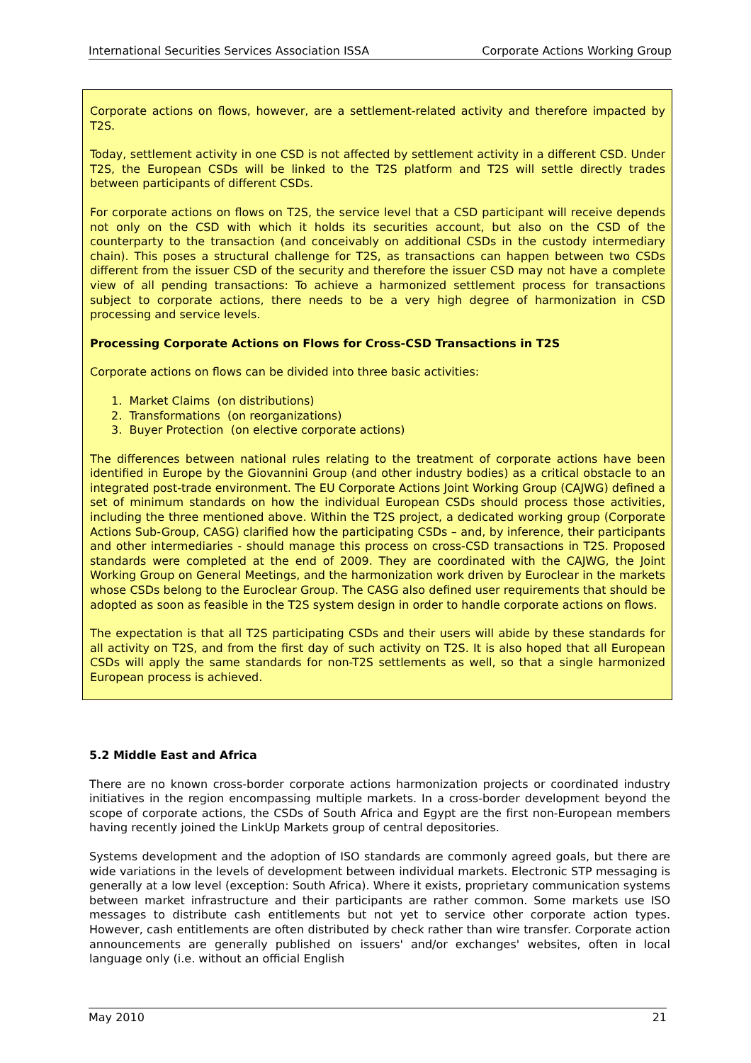International Securities Services Association ISSA Corporate Actions Working Group
Corporate actions on flows, however, are a settlement-related activity and therefore impacted by T2S.
Today, settlement activity in one CSD is not affected by settlement activity in a different CSD. Under T2S, the European CSDs will be linked to the T2S platform and T2S will settle directly trades between participants of different CSDs.
For corporate actions on flows on T2S, the service level that a CSD participant will receive depends not only on the CSD with which it holds its securities account, but also on the CSD of the counterparty to the transaction (and conceivably on additional CSDs in the custody intermediary chain). This poses a structural challenge for T2S, as transactions can happen between two CSDs different from the issuer CSD of the security and therefore the issuer CSD may not have a complete view of all pending transactions: To achieve a harmonized settlement process for transactions subject to corporate actions, there needs to be a very high degree of harmonization in CSD processing and service levels.
Processing Corporate Actions on Flows for Cross-CSD Transactions in T2S
Corporate actions on flows can be divided into three basic activities:
1. Market Claims (on distributions)
2. Transformations (on reorganizations)
3. Buyer Protection (on elective corporate actions)
The differences between national rules relating to the treatment of corporate actions have been identified in Europe by the Giovannini Group (and other industry bodies) as a critical obstacle to an integrated post-trade environment. The EU Corporate Actions Joint Working Group (CAJWG) defined a set of minimum standards on how the individual European CSDs should process those activities, including the three mentioned above. Within the T2S project, a dedicated working group (Corporate Actions Sub-Group, CASG) clarified how the participating CSDs – and, by inference, their participants and other intermediaries - should manage this process on cross-CSD transactions in T2S. Proposed standards were completed at the end of 2009. They are coordinated with the CAJWG, the Joint Working Group on General Meetings, and the harmonization work driven by Euroclear in the markets whose CSDs belong to the Euroclear Group. The CASG also defined user requirements that should be adopted as soon as feasible in the T2S system design in order to handle corporate actions on flows.
The expectation is that all T2S participating CSDs and their users will abide by these standards for all activity on T2S, and from the first day of such activity on T2S. It is also hoped that all European CSDs will apply the same standards for non-T2S settlements as well, so that a single harmonized European process is achieved.
5.2 Middle East and Africa
There are no known cross-border corporate actions harmonization projects or coordinated industry initiatives in the region encompassing multiple markets. In a cross-border development beyond the scope of corporate actions, the CSDs of South Africa and Egypt are the first non-European members having recently joined the LinkUp Markets group of central depositories.
Systems development and the adoption of ISO standards are commonly agreed goals, but there are wide variations in the levels of development between individual markets. Electronic STP messaging is generally at a low level (exception: South Africa). Where it exists, proprietary communication systems between market infrastructure and their participants are rather common. Some markets use ISO messages to distribute cash entitlements but not yet to service other corporate action types. However, cash entitlements are often distributed by check rather than wire transfer. Corporate action announcements are generally published on issuers' and/or exchanges' websites, often in local language only (i.e. without an official English
May 2010 21